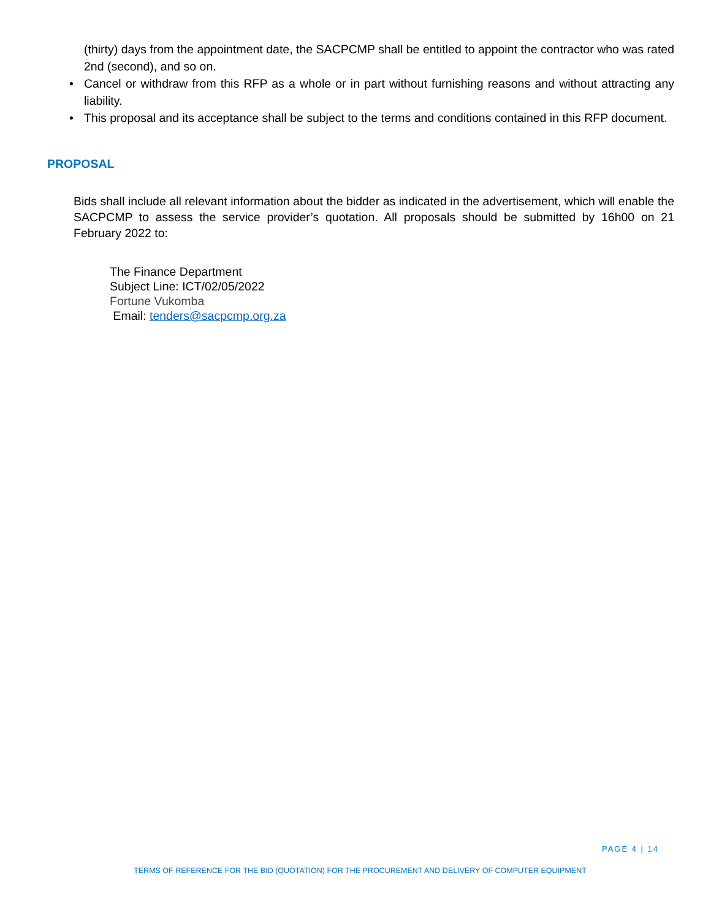(thirty) days from the appointment date, the SACPCMP shall be entitled to appoint the contractor who was rated 2nd (second), and so on.
• Cancel or withdraw from this RFP as a whole or in part without furnishing reasons and without attracting any liability.
• This proposal and its acceptance shall be subject to the terms and conditions contained in this RFP document.
PROPOSAL
Bids shall include all relevant information about the bidder as indicated in the advertisement, which will enable the SACPCMP to assess the service provider’s quotation. All proposals should be submitted by 16h00 on 21 February 2022 to:
The Finance Department
Subject Line: ICT/02/05/2022
Fortune Vukomba
Email: tenders@sacpcmp.org.za
PAGE 4 | 14
TERMS OF REFERENCE FOR THE BID (QUOTATION) FOR THE PROCUREMENT AND DELIVERY OF COMPUTER EQUIPMENT